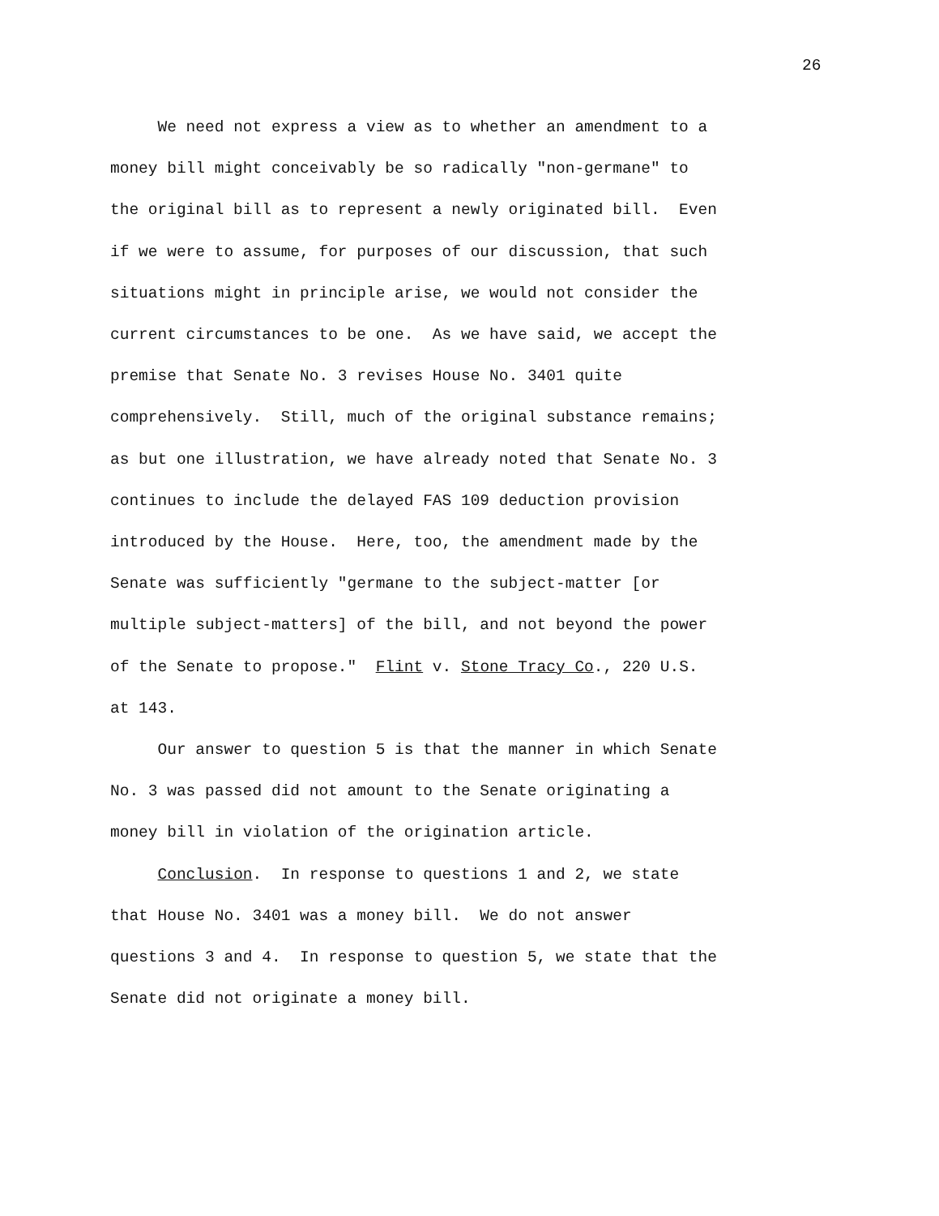26
We need not express a view as to whether an amendment to a money bill might conceivably be so radically "non-germane" to the original bill as to represent a newly originated bill. Even if we were to assume, for purposes of our discussion, that such situations might in principle arise, we would not consider the current circumstances to be one. As we have said, we accept the premise that Senate No. 3 revises House No. 3401 quite comprehensively. Still, much of the original substance remains; as but one illustration, we have already noted that Senate No. 3 continues to include the delayed FAS 109 deduction provision introduced by the House. Here, too, the amendment made by the Senate was sufficiently "germane to the subject-matter [or multiple subject-matters] of the bill, and not beyond the power of the Senate to propose." Flint v. Stone Tracy Co., 220 U.S. at 143.
Our answer to question 5 is that the manner in which Senate No. 3 was passed did not amount to the Senate originating a money bill in violation of the origination article.
Conclusion. In response to questions 1 and 2, we state that House No. 3401 was a money bill. We do not answer questions 3 and 4. In response to question 5, we state that the Senate did not originate a money bill.